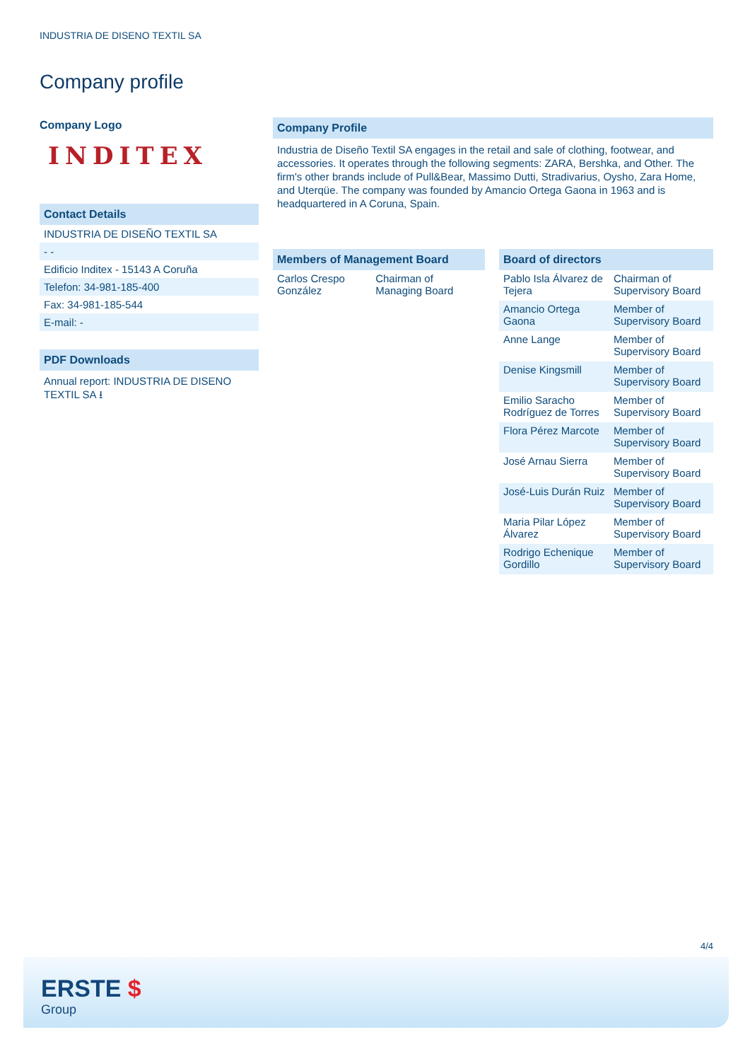INDUSTRIA DE DISENO TEXTIL SA
Company profile
Company Logo
INDITEX
Contact Details
INDUSTRIA DE DISEÑO TEXTIL SA
- -
Edificio Inditex - 15143 A Coruña
Telefon: 34-981-185-400
Fax: 34-981-185-544
E-mail: -
PDF Downloads
Annual report: INDUSTRIA DE DISENO TEXTIL SA ⭳
Company Profile
Industria de Diseño Textil SA engages in the retail and sale of clothing, footwear, and accessories. It operates through the following segments: ZARA, Bershka, and Other. The firm's other brands include of Pull&Bear, Massimo Dutti, Stradivarius, Oysho, Zara Home, and Uterqüe. The company was founded by Amancio Ortega Gaona in 1963 and is headquartered in A Coruna, Spain.
| Members of Management Board | |
| --- | --- |
| Carlos Crespo González | Chairman of Managing Board |
| Board of directors | |
| --- | --- |
| Pablo Isla Álvarez de Tejera | Chairman of Supervisory Board |
| Amancio Ortega Gaona | Member of Supervisory Board |
| Anne Lange | Member of Supervisory Board |
| Denise Kingsmill | Member of Supervisory Board |
| Emilio Saracho Rodríguez de Torres | Member of Supervisory Board |
| Flora Pérez Marcote | Member of Supervisory Board |
| José Arnau Sierra | Member of Supervisory Board |
| José-Luis Durán Ruiz | Member of Supervisory Board |
| Maria Pilar López Álvarez | Member of Supervisory Board |
| Rodrigo Echenique Gordillo | Member of Supervisory Board |
4/4
ERSTE $
Group